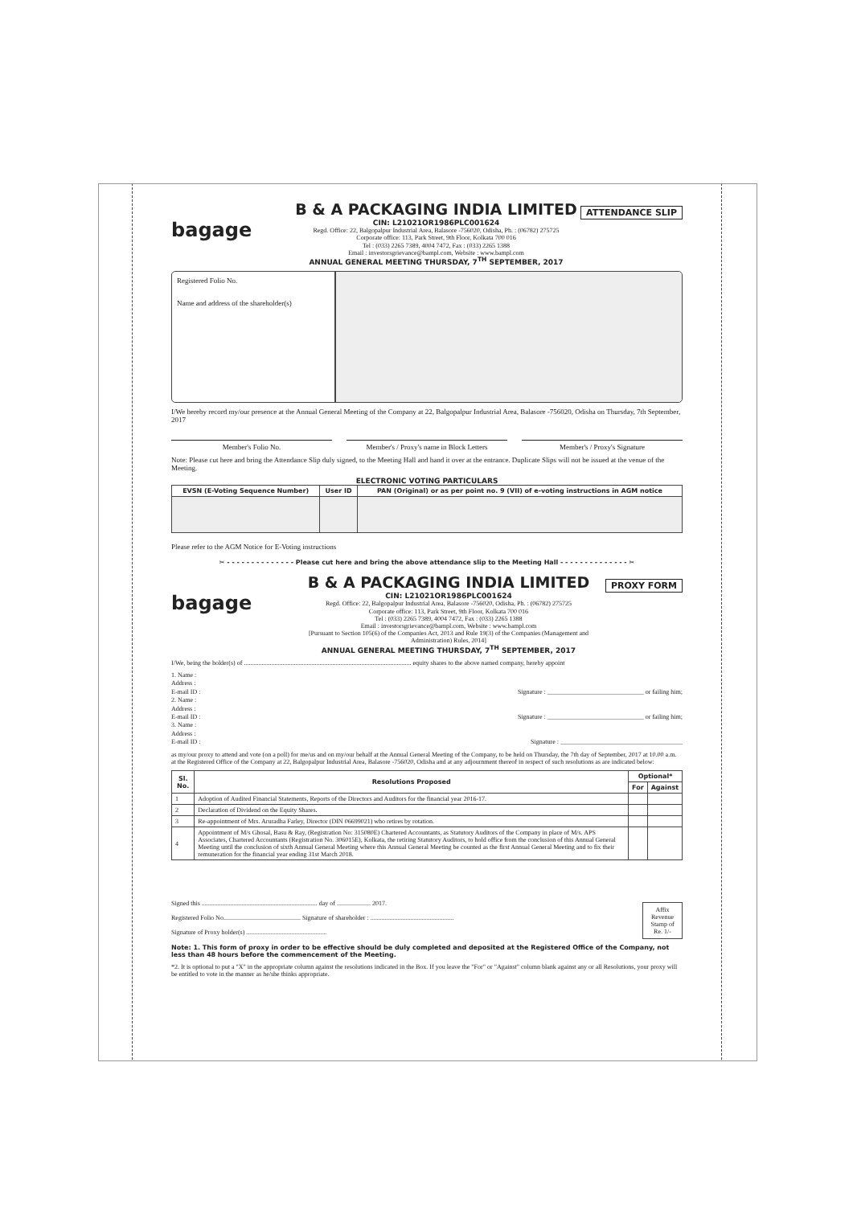bagage
B & A PACKAGING INDIA LIMITED
CIN: L21021OR1986PLC001624
Regd. Office: 22, Balgopalpur Industrial Area, Balasore -756020, Odisha, Ph. : (06782) 275725
Corporate office: 113, Park Street, 9th Floor, Kolkata 700 016
Tel : (033) 2265 7389, 4004 7472, Fax : (033) 2265 1388
Email : investorsgrievance@bampl.com, Website : www.bampl.com
ANNUAL GENERAL MEETING THURSDAY, 7<sup>TH</sup> SEPTEMBER, 2017
ATTENDANCE SLIP
Registered Folio No.
Name and address of the shareholder(s)
I/We hereby record my/our presence at the Annual General Meeting of the Company at 22, Balgopalpur Industrial Area, Balasore -756020, Odisha on Thursday, 7th September, 2017
Member's Folio No. Member's / Proxy's name in Block Letters
Member's / Proxy's Signature
Note: Please cut here and bring the Attendance Slip duly signed, to the Meeting Hall and hand it over at the entrance. Duplicate Slips will not be issued at the venue of the Meeting.
ELECTRONIC VOTING PARTICULARS
| EVSN (E-Voting Sequence Number) | User ID | PAN (Original) or as per point no. 9 (VII) of e-voting instructions in AGM notice |
| --- | --- | --- |
Please refer to the AGM Notice for E-Voting instructions
✂ - - - - - - - - - - - - - - Please cut here and bring the above attendance slip to the Meeting Hall - - - - - - - - - - - - - - ✂
bagage
B & A PACKAGING INDIA LIMITED
CIN: L21021OR1986PLC001624
Regd. Office: 22, Balgopalpur Industrial Area, Balasore -756020, Odisha, Ph. : (06782) 275725
Corporate office: 113, Park Street, 9th Floor, Kolkata 700 016
Tel : (033) 2265 7389, 4004 7472, Fax : (033) 2265 1388
Email : investorsgrievance@bampl.com, Website : www.bampl.com
[Pursuant to Section 105(6) of the Companies Act, 2013 and Rule 19(3) of the Companies (Management and Administration) Rules, 2014]
ANNUAL GENERAL MEETING THURSDAY, 7<sup>TH</sup> SEPTEMBER, 2017
PROXY FORM
I/We, being the holder(s) of ........................................................................................................ equity shares to the above named company, hereby appoint
1. Name :
Address :
E-mail ID : Signature : ______________________________ or failing him;
2. Name :
Address :
E-mail ID : Signature : ______________________________ or failing him;
3. Name :
Address :
E-mail ID : Signature : ______________________________________
as my/our proxy to attend and vote (on a poll) for me/us and on my/our behalf at the Annual General Meeting of the Company, to be held on Thursday, the 7th day of September, 2017 at 10.00 a.m. at the Registered Office of the Company at 22, Balgopalpur Industrial Area, Balasore -756020, Odisha and at any adjournment thereof in respect of such resolutions as are indicated below:
| Sl. No. | Resolutions Proposed | Optional* | |
| --- | --- | --- | --- |
| | | For | Against |
| 1 | Adoption of Audited Financial Statements, Reports of the Directors and Auditors for the financial year 2016-17. | | |
| 2 | Declaration of Dividend on the Equity Shares. | | |
| 3 | Re-appointment of Mrs. Aruradha Farley, Director (DIN 06699021) who retires by rotation. | | |
| 4 | Appointment of M/s Ghosal, Basu & Ray, (Registration No: 315080E) Chartered Accountants, as Statutory Auditors of the Company in place of M/s. APS Associates, Chartered Accountants (Registration No. 306015E), Kolkata, the retiring Statutory Auditors, to hold office from the conclusion of this Annual General Meeting until the conclusion of sixth Annual General Meeting where this Annual General Meeting be counted as the first Annual General Meeting and to fix their remuneration for the financial year ending 31st March 2018. | | |
Signed this ........................................................................ day of ..................... 2017.
Registered Folio No................................................ Signature of shareholder : ....................................................
Signature of Proxy holder(s) ..................................................
Affix Revenue Stamp of Re. 1/-
Note: 1. This form of proxy in order to be effective should be duly completed and deposited at the Registered Office of the Company, not less than 48 hours before the commencement of the Meeting.
*2. It is optional to put a "X" in the appropriate column against the resolutions indicated in the Box. If you leave the "For" or "Against" column blank against any or all Resolutions, your proxy will be entitled to vote in the manner as he/she thinks appropriate.